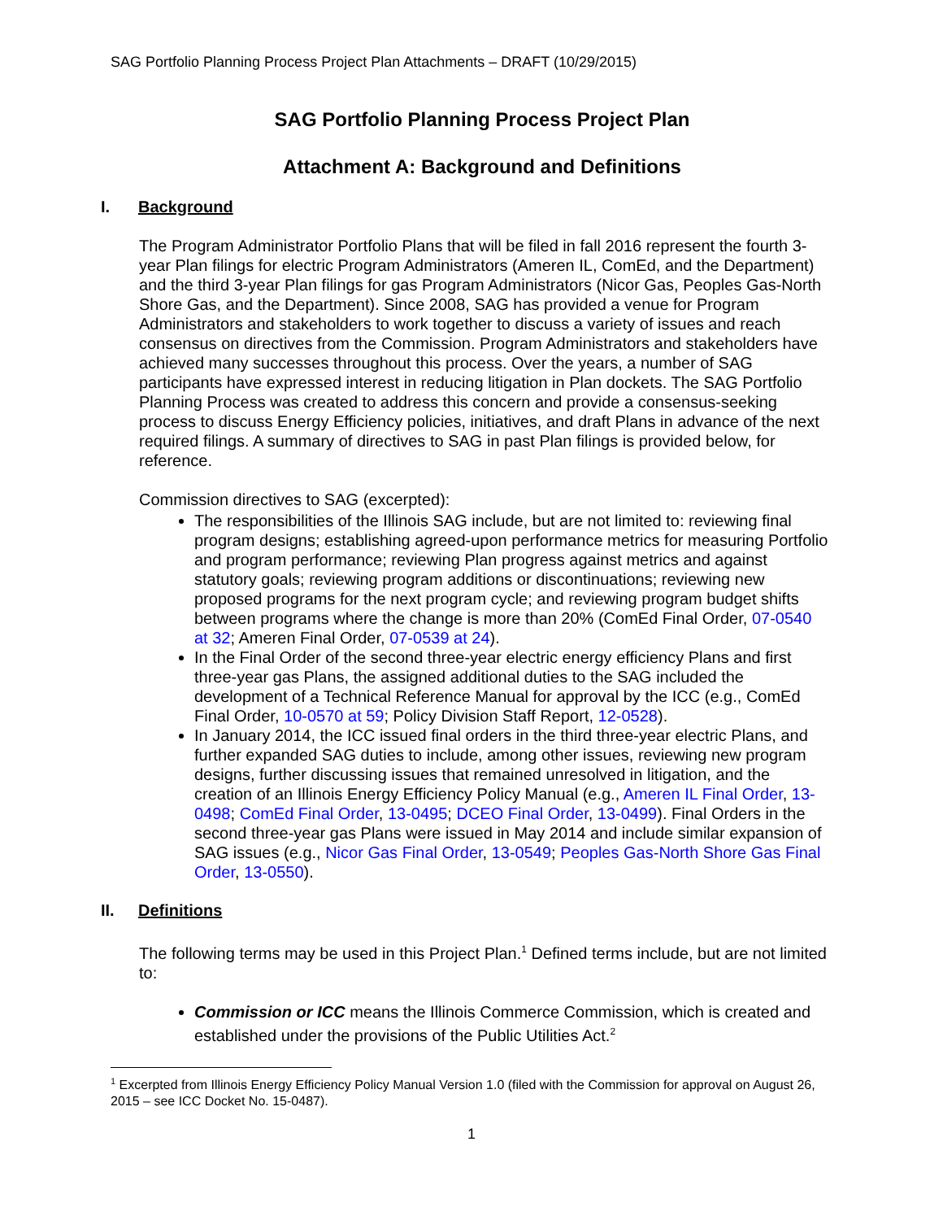SAG Portfolio Planning Process Project Plan Attachments – DRAFT (10/29/2015)
SAG Portfolio Planning Process Project Plan
Attachment A: Background and Definitions
I. Background
The Program Administrator Portfolio Plans that will be filed in fall 2016 represent the fourth 3-year Plan filings for electric Program Administrators (Ameren IL, ComEd, and the Department) and the third 3-year Plan filings for gas Program Administrators (Nicor Gas, Peoples Gas-North Shore Gas, and the Department). Since 2008, SAG has provided a venue for Program Administrators and stakeholders to work together to discuss a variety of issues and reach consensus on directives from the Commission. Program Administrators and stakeholders have achieved many successes throughout this process. Over the years, a number of SAG participants have expressed interest in reducing litigation in Plan dockets. The SAG Portfolio Planning Process was created to address this concern and provide a consensus-seeking process to discuss Energy Efficiency policies, initiatives, and draft Plans in advance of the next required filings. A summary of directives to SAG in past Plan filings is provided below, for reference.
Commission directives to SAG (excerpted):
The responsibilities of the Illinois SAG include, but are not limited to: reviewing final program designs; establishing agreed-upon performance metrics for measuring Portfolio and program performance; reviewing Plan progress against metrics and against statutory goals; reviewing program additions or discontinuations; reviewing new proposed programs for the next program cycle; and reviewing program budget shifts between programs where the change is more than 20% (ComEd Final Order, 07-0540 at 32; Ameren Final Order, 07-0539 at 24).
In the Final Order of the second three-year electric energy efficiency Plans and first three-year gas Plans, the assigned additional duties to the SAG included the development of a Technical Reference Manual for approval by the ICC (e.g., ComEd Final Order, 10-0570 at 59; Policy Division Staff Report, 12-0528).
In January 2014, the ICC issued final orders in the third three-year electric Plans, and further expanded SAG duties to include, among other issues, reviewing new program designs, further discussing issues that remained unresolved in litigation, and the creation of an Illinois Energy Efficiency Policy Manual (e.g., Ameren IL Final Order, 13-0498; ComEd Final Order, 13-0495; DCEO Final Order, 13-0499). Final Orders in the second three-year gas Plans were issued in May 2014 and include similar expansion of SAG issues (e.g., Nicor Gas Final Order, 13-0549; Peoples Gas-North Shore Gas Final Order, 13-0550).
II. Definitions
The following terms may be used in this Project Plan.<sup>1</sup> Defined terms include, but are not limited to:
Commission or ICC means the Illinois Commerce Commission, which is created and established under the provisions of the Public Utilities Act.<sup>2</sup>
<sup>1</sup> Excerpted from Illinois Energy Efficiency Policy Manual Version 1.0 (filed with the Commission for approval on August 26, 2015 – see ICC Docket No. 15-0487).
1